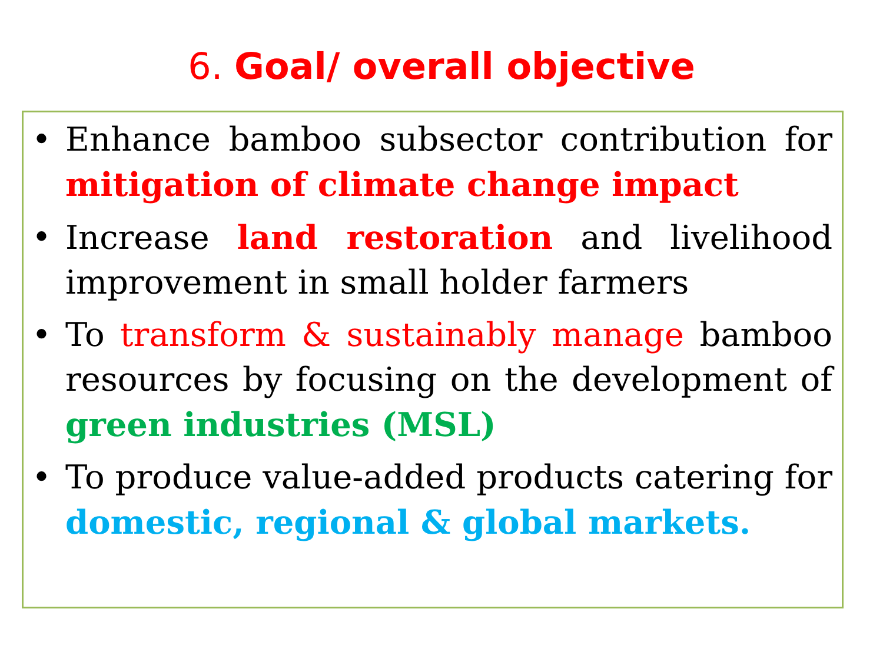6. Goal/ overall objective
• Enhance bamboo subsector contribution for mitigation of climate change impact
• Increase land restoration and livelihood improvement in small holder farmers
• To transform & sustainably manage bamboo resources by focusing on the development of green industries (MSL)
• To produce value-added products catering for domestic, regional & global markets.